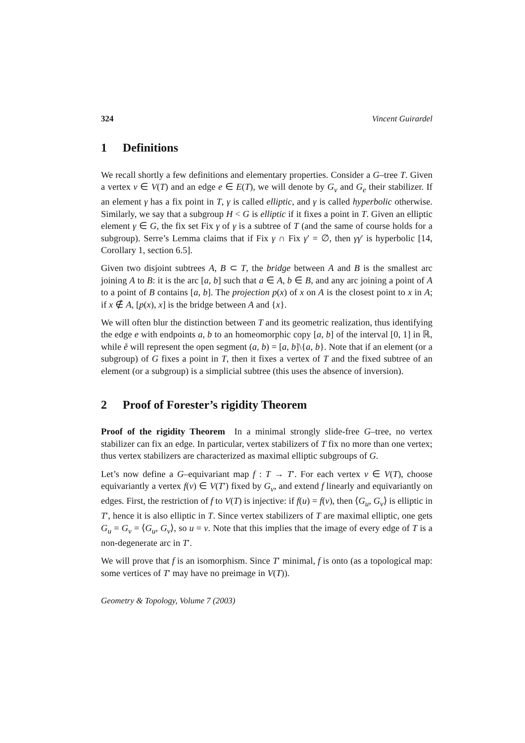324 Vincent Guirardel
1 Definitions
We recall shortly a few definitions and elementary properties. Consider a G–tree T. Given a vertex v ∈ V(T) and an edge e ∈ E(T), we will denote by G<sub>v</sub> and G<sub>e</sub> their stabilizer. If an element γ has a fix point in T, γ is called elliptic, and γ is called hyperbolic otherwise. Similarly, we say that a subgroup H < G is elliptic if it fixes a point in T. Given an elliptic element γ ∈ G, the fix set Fix γ of γ is a subtree of T (and the same of course holds for a subgroup). Serre’s Lemma claims that if Fix γ ∩ Fix γ′ = ∅, then γγ′ is hyperbolic [14, Corollary 1, section 6.5].
Given two disjoint subtrees A, B ⊂ T, the bridge between A and B is the smallest arc joining A to B: it is the arc [a, b] such that a ∈ A, b ∈ B, and any arc joining a point of A to a point of B contains [a, b]. The projection p(x) of x on A is the closest point to x in A; if x ∉ A, [p(x), x] is the bridge between A and {x}.
We will often blur the distinction between T and its geometric realization, thus identifying the edge e with endpoints a, b to an homeomorphic copy [a, b] of the interval [0, 1] in ℝ, while e̊ will represent the open segment (a, b) = [a, b]\{a, b}. Note that if an element (or a subgroup) of G fixes a point in T, then it fixes a vertex of T and the fixed subtree of an element (or a subgroup) is a simplicial subtree (this uses the absence of inversion).
2 Proof of Forester’s rigidity Theorem
Proof of the rigidity Theorem In a minimal strongly slide-free G–tree, no vertex stabilizer can fix an edge. In particular, vertex stabilizers of T fix no more than one vertex; thus vertex stabilizers are characterized as maximal elliptic subgroups of G.
Let’s now define a G–equivariant map f : T → T′. For each vertex v ∈ V(T), choose equivariantly a vertex f(v) ∈ V(T′) fixed by G<sub>v</sub>, and extend f linearly and equivariantly on edges. First, the restriction of f to V(T) is injective: if f(u) = f(v), then ⟨G<sub>u</sub>, G<sub>v</sub>⟩ is elliptic in T′, hence it is also elliptic in T. Since vertex stabilizers of T are maximal elliptic, one gets G<sub>u</sub> = G<sub>v</sub> = ⟨G<sub>u</sub>, G<sub>v</sub>⟩, so u = v. Note that this implies that the image of every edge of T is a non-degenerate arc in T′.
We will prove that f is an isomorphism. Since T′ minimal, f is onto (as a topological map: some vertices of T′ may have no preimage in V(T)).
Geometry & Topology, Volume 7 (2003)